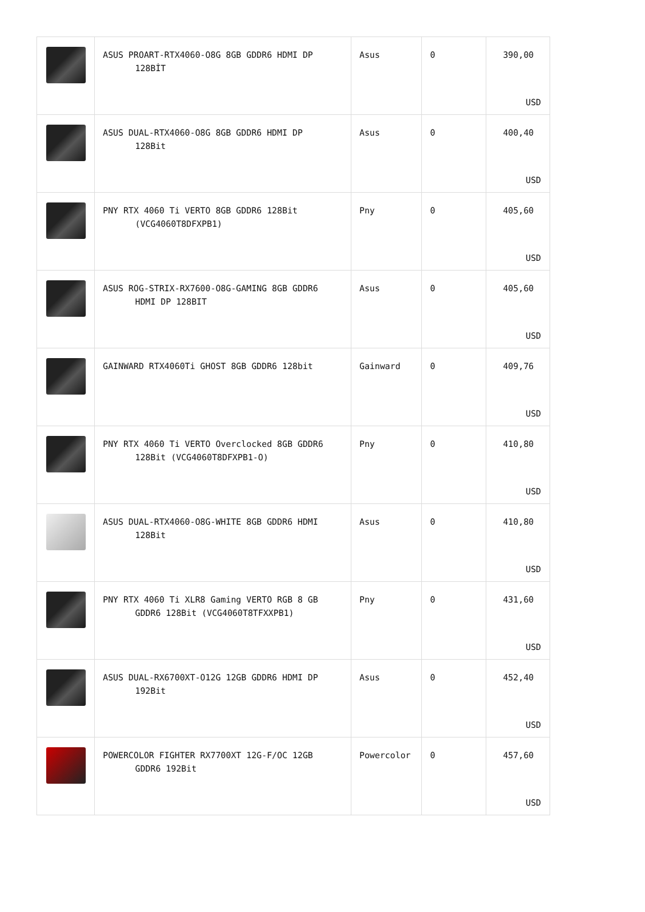| | ASUS PROART-RTX4060-O8G 8GB GDDR6 HDMI DP 128BİT | Asus | 0 | 390,00 USD |
| | ASUS DUAL-RTX4060-O8G 8GB GDDR6 HDMI DP 128Bit | Asus | 0 | 400,40 USD |
| | PNY RTX 4060 Ti VERTO 8GB GDDR6 128Bit (VCG4060T8DFXPB1) | Pny | 0 | 405,60 USD |
| | ASUS ROG-STRIX-RX7600-O8G-GAMING 8GB GDDR6 HDMI DP 128BIT | Asus | 0 | 405,60 USD |
| | GAINWARD RTX4060Ti GHOST 8GB GDDR6 128bit | Gainward | 0 | 409,76 USD |
| | PNY RTX 4060 Ti VERTO Overclocked 8GB GDDR6 128Bit (VCG4060T8DFXPB1-O) | Pny | 0 | 410,80 USD |
| | ASUS DUAL-RTX4060-O8G-WHITE 8GB GDDR6 HDMI 128Bit | Asus | 0 | 410,80 USD |
| | PNY RTX 4060 Ti XLR8 Gaming VERTO RGB 8 GB GDDR6 128Bit (VCG4060T8TFXXPB1) | Pny | 0 | 431,60 USD |
| | ASUS DUAL-RX6700XT-O12G 12GB GDDR6 HDMI DP 192Bit | Asus | 0 | 452,40 USD |
| | POWERCOLOR FIGHTER RX7700XT 12G-F/OC 12GB GDDR6 192Bit | Powercolor | 0 | 457,60 USD |